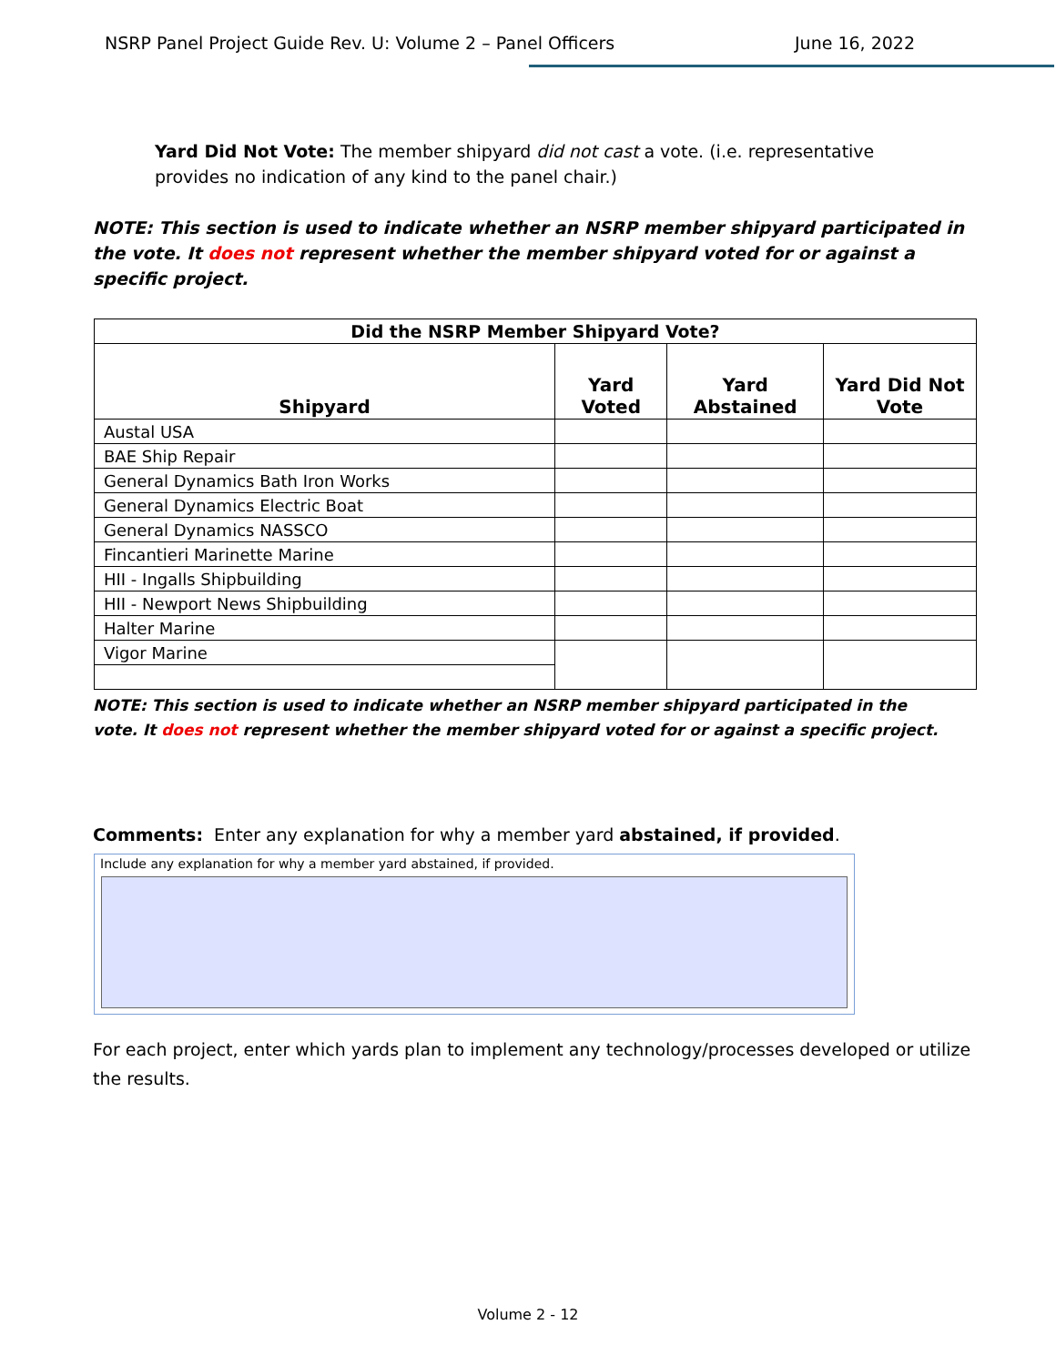NSRP Panel Project Guide Rev. U: Volume 2 – Panel Officers June 16, 2022
Yard Did Not Vote: The member shipyard did not cast a vote. (i.e. representative provides no indication of any kind to the panel chair.)
NOTE: This section is used to indicate whether an NSRP member shipyard participated in the vote. It does not represent whether the member shipyard voted for or against a specific project.
| Did the NSRP Member Shipyard Vote? | | | |
| --- | --- | --- | --- |
| Shipyard | Yard Voted | Yard Abstained | Yard Did Not Vote |
| Austal USA | | | |
| BAE Ship Repair | | | |
| General Dynamics Bath Iron Works | | | |
| General Dynamics Electric Boat | | | |
| General Dynamics NASSCO | | | |
| Fincantieri Marinette Marine | | | |
| HII - Ingalls Shipbuilding | | | |
| HII - Newport News Shipbuilding | | | |
| Halter Marine | | | |
| Vigor Marine | | | |
NOTE: This section is used to indicate whether an NSRP member shipyard participated in the vote. It does not represent whether the member shipyard voted for or against a specific project.
Comments: Enter any explanation for why a member yard abstained, if provided.
Include any explanation for why a member yard abstained, if provided.
For each project, enter which yards plan to implement any technology/processes developed or utilize the results.
Volume 2 - 12